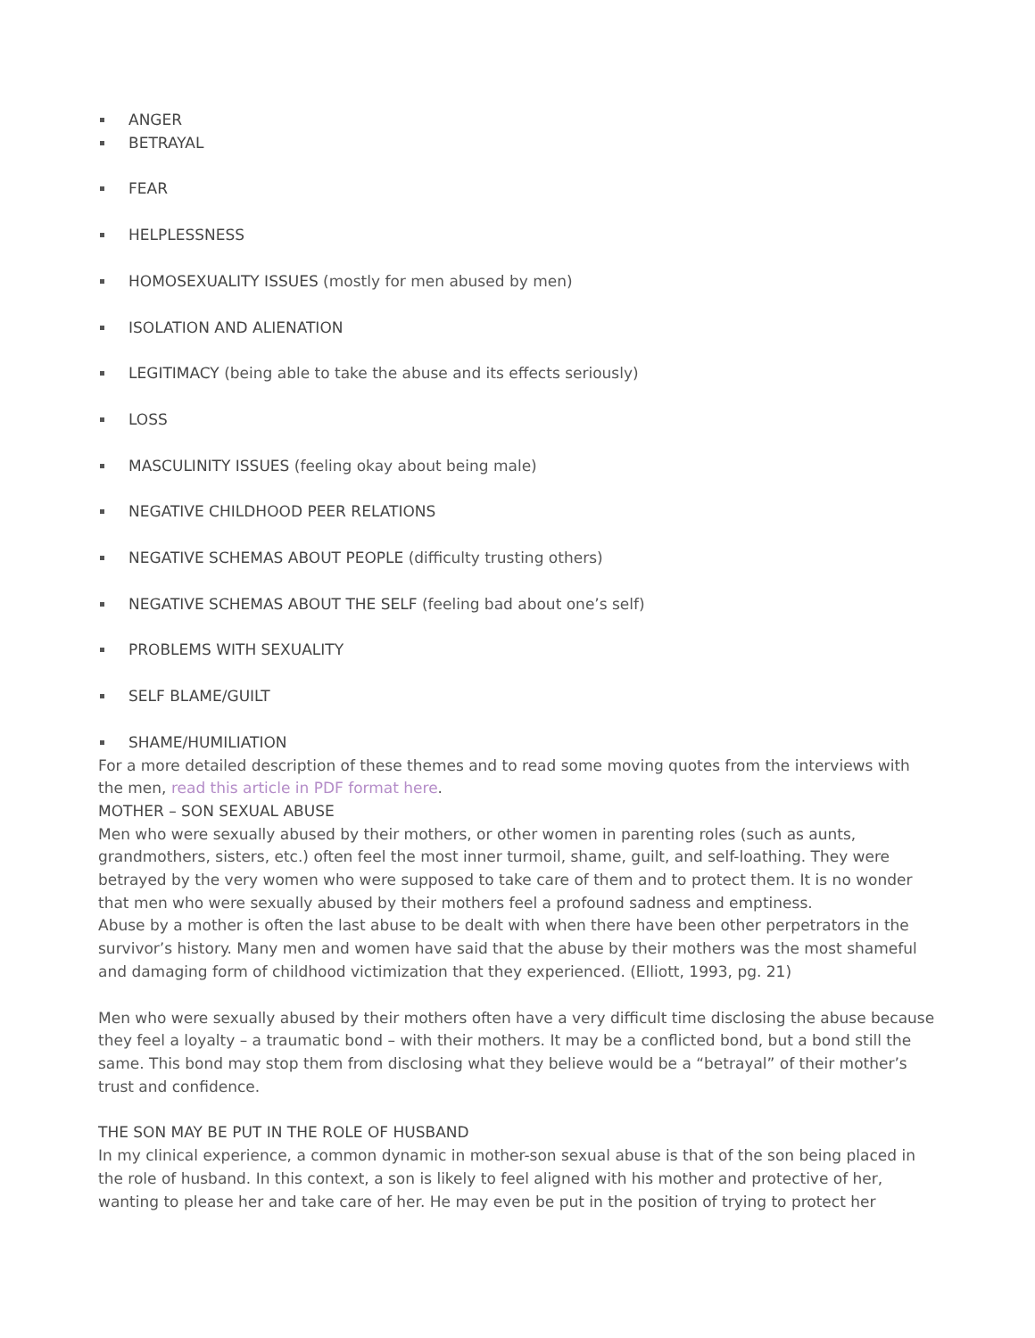ANGER
BETRAYAL
FEAR
HELPLESSNESS
HOMOSEXUALITY ISSUES (mostly for men abused by men)
ISOLATION AND ALIENATION
LEGITIMACY (being able to take the abuse and its effects seriously)
LOSS
MASCULINITY ISSUES (feeling okay about being male)
NEGATIVE CHILDHOOD PEER RELATIONS
NEGATIVE SCHEMAS ABOUT PEOPLE (difficulty trusting others)
NEGATIVE SCHEMAS ABOUT THE SELF (feeling bad about one’s self)
PROBLEMS WITH SEXUALITY
SELF BLAME/GUILT
SHAME/HUMILIATION
For a more detailed description of these themes and to read some moving quotes from the interviews with the men, read this article in PDF format here.
MOTHER – SON SEXUAL ABUSE
Men who were sexually abused by their mothers, or other women in parenting roles (such as aunts, grandmothers, sisters, etc.) often feel the most inner turmoil, shame, guilt, and self-loathing. They were betrayed by the very women who were supposed to take care of them and to protect them. It is no wonder that men who were sexually abused by their mothers feel a profound sadness and emptiness.
Abuse by a mother is often the last abuse to be dealt with when there have been other perpetrators in the survivor’s history. Many men and women have said that the abuse by their mothers was the most shameful and damaging form of childhood victimization that they experienced. (Elliott, 1993, pg. 21)
Men who were sexually abused by their mothers often have a very difficult time disclosing the abuse because they feel a loyalty – a traumatic bond – with their mothers. It may be a conflicted bond, but a bond still the same. This bond may stop them from disclosing what they believe would be a “betrayal” of their mother’s trust and confidence.
THE SON MAY BE PUT IN THE ROLE OF HUSBAND
In my clinical experience, a common dynamic in mother-son sexual abuse is that of the son being placed in the role of husband. In this context, a son is likely to feel aligned with his mother and protective of her, wanting to please her and take care of her. He may even be put in the position of trying to protect her